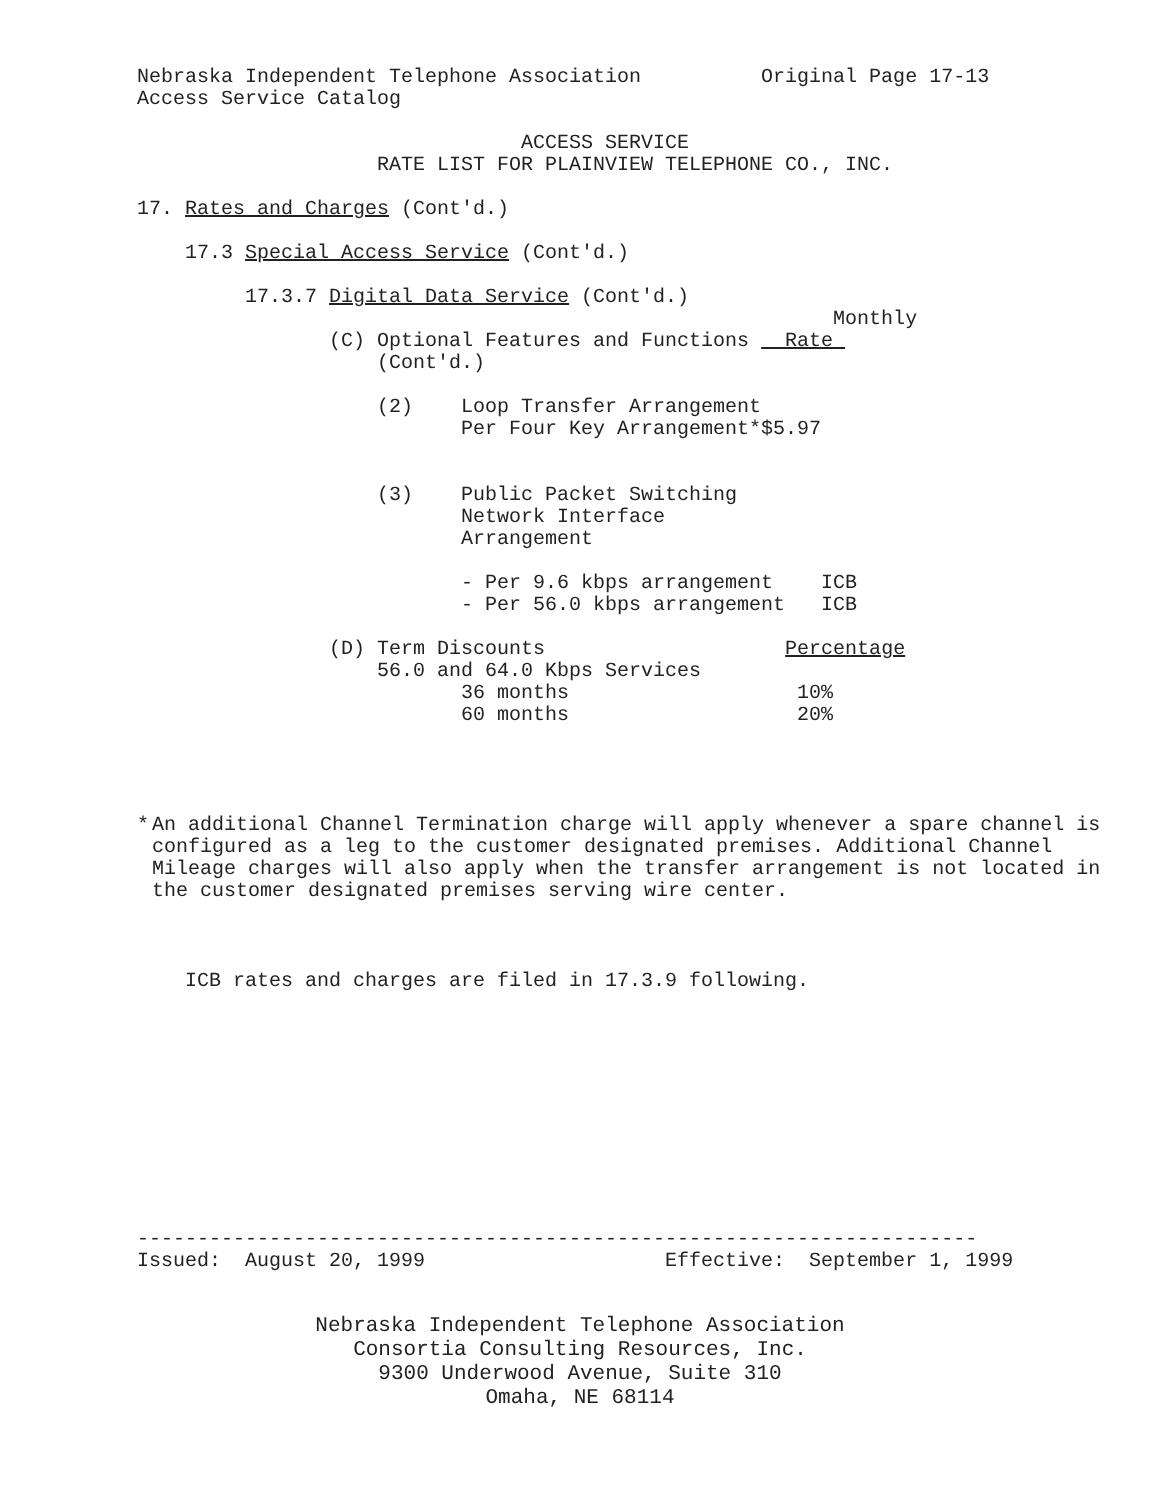Nebraska Independent Telephone Association Original Page 17-13
Access Service Catalog
ACCESS SERVICE
RATE LIST FOR PLAINVIEW TELEPHONE CO., INC.
17. Rates and Charges (Cont'd.)
17.3 Special Access Service (Cont'd.)
17.3.7 Digital Data Service (Cont'd.)
Monthly
(C) Optional Features and Functions Rate
(Cont'd.)
(2) Loop Transfer Arrangement
Per Four Key Arrangement*$5.97
(3) Public Packet Switching
Network Interface
Arrangement
- Per 9.6 kbps arrangement ICB
- Per 56.0 kbps arrangement ICB
(D) Term Discounts Percentage
56.0 and 64.0 Kbps Services
36 months 10%
60 months 20%
* An additional Channel Termination charge will apply whenever a spare channel is configured as a leg to the customer designated premises. Additional Channel Mileage charges will also apply when the transfer arrangement is not located in the customer designated premises serving wire center.
ICB rates and charges are filed in 17.3.9 following.
----------------------------------------------------------------------
Issued: August 20, 1999 Effective: September 1, 1999
Nebraska Independent Telephone Association
Consortia Consulting Resources, Inc.
9300 Underwood Avenue, Suite 310
Omaha, NE 68114